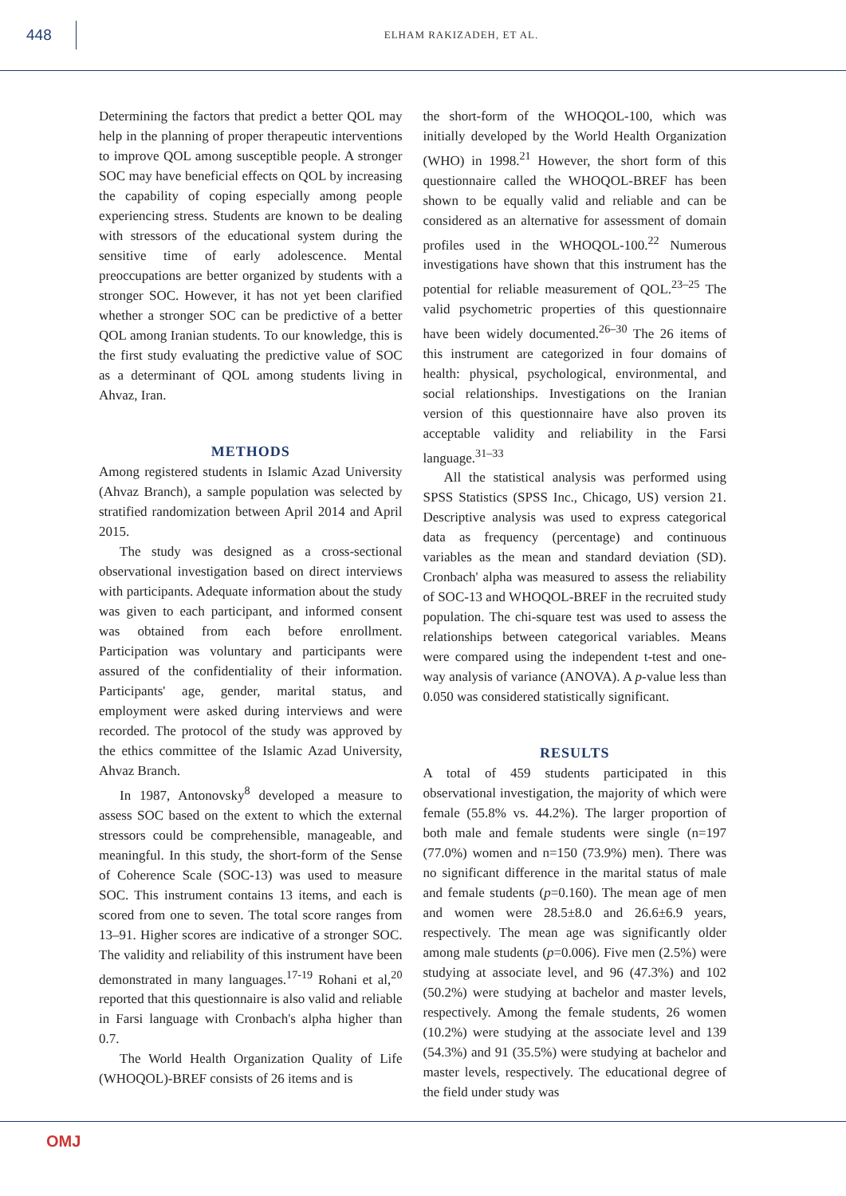448
ELHAM RAKIZADEH, ET AL.
Determining the factors that predict a better QOL may help in the planning of proper therapeutic interventions to improve QOL among susceptible people. A stronger SOC may have beneficial effects on QOL by increasing the capability of coping especially among people experiencing stress. Students are known to be dealing with stressors of the educational system during the sensitive time of early adolescence. Mental preoccupations are better organized by students with a stronger SOC. However, it has not yet been clarified whether a stronger SOC can be predictive of a better QOL among Iranian students. To our knowledge, this is the first study evaluating the predictive value of SOC as a determinant of QOL among students living in Ahvaz, Iran.
METHODS
Among registered students in Islamic Azad University (Ahvaz Branch), a sample population was selected by stratified randomization between April 2014 and April 2015.
The study was designed as a cross-sectional observational investigation based on direct interviews with participants. Adequate information about the study was given to each participant, and informed consent was obtained from each before enrollment. Participation was voluntary and participants were assured of the confidentiality of their information. Participants' age, gender, marital status, and employment were asked during interviews and were recorded. The protocol of the study was approved by the ethics committee of the Islamic Azad University, Ahvaz Branch.
In 1987, Antonovsky<sup>8</sup> developed a measure to assess SOC based on the extent to which the external stressors could be comprehensible, manageable, and meaningful. In this study, the short-form of the Sense of Coherence Scale (SOC-13) was used to measure SOC. This instrument contains 13 items, and each is scored from one to seven. The total score ranges from 13–91. Higher scores are indicative of a stronger SOC. The validity and reliability of this instrument have been demonstrated in many languages.<sup>17-19</sup> Rohani et al,<sup>20</sup> reported that this questionnaire is also valid and reliable in Farsi language with Cronbach's alpha higher than 0.7.
The World Health Organization Quality of Life (WHOQOL)-BREF consists of 26 items and is
the short-form of the WHOQOL-100, which was initially developed by the World Health Organization (WHO) in 1998.<sup>21</sup> However, the short form of this questionnaire called the WHOQOL-BREF has been shown to be equally valid and reliable and can be considered as an alternative for assessment of domain profiles used in the WHOQOL-100.<sup>22</sup> Numerous investigations have shown that this instrument has the potential for reliable measurement of QOL.<sup>23–25</sup> The valid psychometric properties of this questionnaire have been widely documented.<sup>26–30</sup> The 26 items of this instrument are categorized in four domains of health: physical, psychological, environmental, and social relationships. Investigations on the Iranian version of this questionnaire have also proven its acceptable validity and reliability in the Farsi language.<sup>31–33</sup>
All the statistical analysis was performed using SPSS Statistics (SPSS Inc., Chicago, US) version 21. Descriptive analysis was used to express categorical data as frequency (percentage) and continuous variables as the mean and standard deviation (SD). Cronbach' alpha was measured to assess the reliability of SOC-13 and WHOQOL-BREF in the recruited study population. The chi-square test was used to assess the relationships between categorical variables. Means were compared using the independent t-test and one-way analysis of variance (ANOVA). A p-value less than 0.050 was considered statistically significant.
RESULTS
A total of 459 students participated in this observational investigation, the majority of which were female (55.8% vs. 44.2%). The larger proportion of both male and female students were single (n=197 (77.0%) women and n=150 (73.9%) men). There was no significant difference in the marital status of male and female students (p=0.160). The mean age of men and women were 28.5±8.0 and 26.6±6.9 years, respectively. The mean age was significantly older among male students (p=0.006). Five men (2.5%) were studying at associate level, and 96 (47.3%) and 102 (50.2%) were studying at bachelor and master levels, respectively. Among the female students, 26 women (10.2%) were studying at the associate level and 139 (54.3%) and 91 (35.5%) were studying at bachelor and master levels, respectively. The educational degree of the field under study was
OMJ